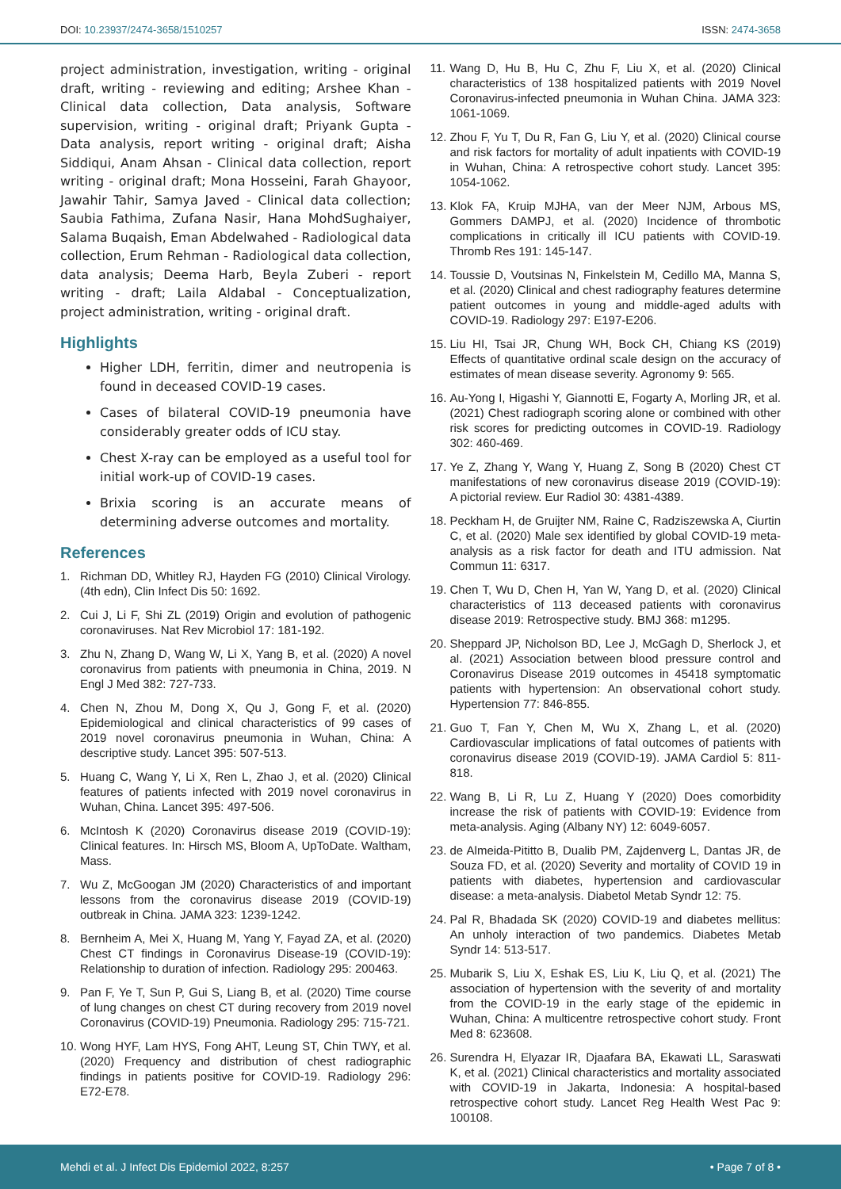DOI: 10.23937/2474-3658/1510257 ISSN: 2474-3658
project administration, investigation, writing - original draft, writing - reviewing and editing; Arshee Khan - Clinical data collection, Data analysis, Software supervision, writing - original draft; Priyank Gupta - Data analysis, report writing - original draft; Aisha Siddiqui, Anam Ahsan - Clinical data collection, report writing - original draft; Mona Hosseini, Farah Ghayoor, Jawahir Tahir, Samya Javed - Clinical data collection; Saubia Fathima, Zufana Nasir, Hana MohdSughaiyer, Salama Buqaish, Eman Abdelwahed - Radiological data collection, Erum Rehman - Radiological data collection, data analysis; Deema Harb, Beyla Zuberi - report writing - draft; Laila Aldabal - Conceptualization, project administration, writing - original draft.
Highlights
Higher LDH, ferritin, dimer and neutropenia is found in deceased COVID-19 cases.
Cases of bilateral COVID-19 pneumonia have considerably greater odds of ICU stay.
Chest X-ray can be employed as a useful tool for initial work-up of COVID-19 cases.
Brixia scoring is an accurate means of determining adverse outcomes and mortality.
References
1. Richman DD, Whitley RJ, Hayden FG (2010) Clinical Virology. (4th edn), Clin Infect Dis 50: 1692.
2. Cui J, Li F, Shi ZL (2019) Origin and evolution of pathogenic coronaviruses. Nat Rev Microbiol 17: 181-192.
3. Zhu N, Zhang D, Wang W, Li X, Yang B, et al. (2020) A novel coronavirus from patients with pneumonia in China, 2019. N Engl J Med 382: 727-733.
4. Chen N, Zhou M, Dong X, Qu J, Gong F, et al. (2020) Epidemiological and clinical characteristics of 99 cases of 2019 novel coronavirus pneumonia in Wuhan, China: A descriptive study. Lancet 395: 507-513.
5. Huang C, Wang Y, Li X, Ren L, Zhao J, et al. (2020) Clinical features of patients infected with 2019 novel coronavirus in Wuhan, China. Lancet 395: 497-506.
6. McIntosh K (2020) Coronavirus disease 2019 (COVID-19): Clinical features. In: Hirsch MS, Bloom A, UpToDate. Waltham, Mass.
7. Wu Z, McGoogan JM (2020) Characteristics of and important lessons from the coronavirus disease 2019 (COVID-19) outbreak in China. JAMA 323: 1239-1242.
8. Bernheim A, Mei X, Huang M, Yang Y, Fayad ZA, et al. (2020) Chest CT findings in Coronavirus Disease-19 (COVID-19): Relationship to duration of infection. Radiology 295: 200463.
9. Pan F, Ye T, Sun P, Gui S, Liang B, et al. (2020) Time course of lung changes on chest CT during recovery from 2019 novel Coronavirus (COVID-19) Pneumonia. Radiology 295: 715-721.
10. Wong HYF, Lam HYS, Fong AHT, Leung ST, Chin TWY, et al. (2020) Frequency and distribution of chest radiographic findings in patients positive for COVID-19. Radiology 296: E72-E78.
11. Wang D, Hu B, Hu C, Zhu F, Liu X, et al. (2020) Clinical characteristics of 138 hospitalized patients with 2019 Novel Coronavirus-infected pneumonia in Wuhan China. JAMA 323: 1061-1069.
12. Zhou F, Yu T, Du R, Fan G, Liu Y, et al. (2020) Clinical course and risk factors for mortality of adult inpatients with COVID-19 in Wuhan, China: A retrospective cohort study. Lancet 395: 1054-1062.
13. Klok FA, Kruip MJHA, van der Meer NJM, Arbous MS, Gommers DAMPJ, et al. (2020) Incidence of thrombotic complications in critically ill ICU patients with COVID-19. Thromb Res 191: 145-147.
14. Toussie D, Voutsinas N, Finkelstein M, Cedillo MA, Manna S, et al. (2020) Clinical and chest radiography features determine patient outcomes in young and middle-aged adults with COVID-19. Radiology 297: E197-E206.
15. Liu HI, Tsai JR, Chung WH, Bock CH, Chiang KS (2019) Effects of quantitative ordinal scale design on the accuracy of estimates of mean disease severity. Agronomy 9: 565.
16. Au-Yong I, Higashi Y, Giannotti E, Fogarty A, Morling JR, et al. (2021) Chest radiograph scoring alone or combined with other risk scores for predicting outcomes in COVID-19. Radiology 302: 460-469.
17. Ye Z, Zhang Y, Wang Y, Huang Z, Song B (2020) Chest CT manifestations of new coronavirus disease 2019 (COVID-19): A pictorial review. Eur Radiol 30: 4381-4389.
18. Peckham H, de Gruijter NM, Raine C, Radziszewska A, Ciurtin C, et al. (2020) Male sex identified by global COVID-19 meta-analysis as a risk factor for death and ITU admission. Nat Commun 11: 6317.
19. Chen T, Wu D, Chen H, Yan W, Yang D, et al. (2020) Clinical characteristics of 113 deceased patients with coronavirus disease 2019: Retrospective study. BMJ 368: m1295.
20. Sheppard JP, Nicholson BD, Lee J, McGagh D, Sherlock J, et al. (2021) Association between blood pressure control and Coronavirus Disease 2019 outcomes in 45418 symptomatic patients with hypertension: An observational cohort study. Hypertension 77: 846-855.
21. Guo T, Fan Y, Chen M, Wu X, Zhang L, et al. (2020) Cardiovascular implications of fatal outcomes of patients with coronavirus disease 2019 (COVID-19). JAMA Cardiol 5: 811-818.
22. Wang B, Li R, Lu Z, Huang Y (2020) Does comorbidity increase the risk of patients with COVID-19: Evidence from meta-analysis. Aging (Albany NY) 12: 6049-6057.
23. de Almeida-Pititto B, Dualib PM, Zajdenverg L, Dantas JR, de Souza FD, et al. (2020) Severity and mortality of COVID 19 in patients with diabetes, hypertension and cardiovascular disease: a meta-analysis. Diabetol Metab Syndr 12: 75.
24. Pal R, Bhadada SK (2020) COVID-19 and diabetes mellitus: An unholy interaction of two pandemics. Diabetes Metab Syndr 14: 513-517.
25. Mubarik S, Liu X, Eshak ES, Liu K, Liu Q, et al. (2021) The association of hypertension with the severity of and mortality from the COVID-19 in the early stage of the epidemic in Wuhan, China: A multicentre retrospective cohort study. Front Med 8: 623608.
26. Surendra H, Elyazar IR, Djaafara BA, Ekawati LL, Saraswati K, et al. (2021) Clinical characteristics and mortality associated with COVID-19 in Jakarta, Indonesia: A hospital-based retrospective cohort study. Lancet Reg Health West Pac 9: 100108.
Mehdi et al. J Infect Dis Epidemiol 2022, 8:257 • Page 7 of 8 •